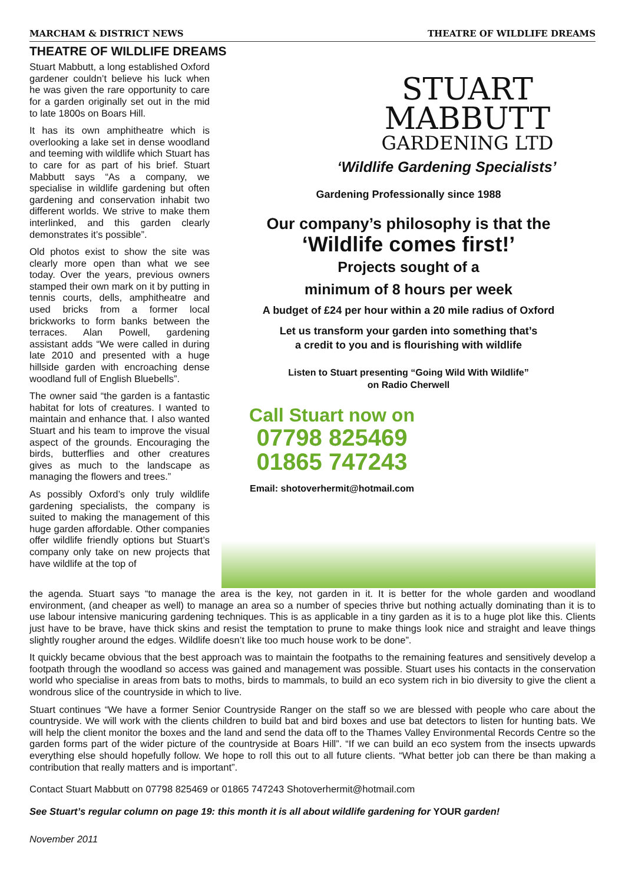MARCHAM & DISTRICT NEWS THEATRE OF WILDLIFE DREAMS
THEATRE OF WILDLIFE DREAMS
Stuart Mabbutt, a long established Oxford gardener couldn’t believe his luck when he was given the rare opportunity to care for a garden originally set out in the mid to late 1800s on Boars Hill.
It has its own amphitheatre which is overlooking a lake set in dense woodland and teeming with wildlife which Stuart has to care for as part of his brief. Stuart Mabbutt says “As a company, we specialise in wildlife gardening but often gardening and conservation inhabit two different worlds. We strive to make them interlinked, and this garden clearly demonstrates it’s possible”.
Old photos exist to show the site was clearly more open than what we see today. Over the years, previous owners stamped their own mark on it by putting in tennis courts, dells, amphitheatre and used bricks from a former local brickworks to form banks between the terraces. Alan Powell, gardening assistant adds “We were called in during late 2010 and presented with a huge hillside garden with encroaching dense woodland full of English Bluebells”.
The owner said “the garden is a fantastic habitat for lots of creatures. I wanted to maintain and enhance that. I also wanted Stuart and his team to improve the visual aspect of the grounds. Encouraging the birds, butterflies and other creatures gives as much to the landscape as managing the flowers and trees.”
As possibly Oxford’s only truly wildlife gardening specialists, the company is suited to making the management of this huge garden affordable. Other companies offer wildlife friendly options but Stuart’s company only take on new projects that have wildlife at the top of
STUART
MABBUTT
GARDENING LTD
‘Wildlife Gardening Specialists’
Gardening Professionally since 1988
Our company’s philosophy is that the
‘Wildlife comes first!’
Projects sought of a
minimum of 8 hours per week
A budget of £24 per hour within a 20 mile radius of Oxford
Let us transform your garden into something that’s
a credit to you and is flourishing with wildlife
Listen to Stuart presenting “Going Wild With Wildlife”
on Radio Cherwell
Call Stuart now on
07798 825469
01865 747243
Email: shotoverhermit@hotmail.com
the agenda. Stuart says “to manage the area is the key, not garden in it. It is better for the whole garden and woodland environment, (and cheaper as well) to manage an area so a number of species thrive but nothing actually dominating than it is to use labour intensive manicuring gardening techniques. This is as applicable in a tiny garden as it is to a huge plot like this. Clients just have to be brave, have thick skins and resist the temptation to prune to make things look nice and straight and leave things slightly rougher around the edges. Wildlife doesn’t like too much house work to be done”.
It quickly became obvious that the best approach was to maintain the footpaths to the remaining features and sensitively develop a footpath through the woodland so access was gained and management was possible. Stuart uses his contacts in the conservation world who specialise in areas from bats to moths, birds to mammals, to build an eco system rich in bio diversity to give the client a wondrous slice of the countryside in which to live.
Stuart continues “We have a former Senior Countryside Ranger on the staff so we are blessed with people who care about the countryside. We will work with the clients children to build bat and bird boxes and use bat detectors to listen for hunting bats. We will help the client monitor the boxes and the land and send the data off to the Thames Valley Environmental Records Centre so the garden forms part of the wider picture of the countryside at Boars Hill”. “If we can build an eco system from the insects upwards everything else should hopefully follow. We hope to roll this out to all future clients. “What better job can there be than making a contribution that really matters and is important”.
Contact Stuart Mabbutt on 07798 825469 or 01865 747243 Shotoverhermit@hotmail.com
See Stuart’s regular column on page 19: this month it is all about wildlife gardening for YOUR garden!
November 2011